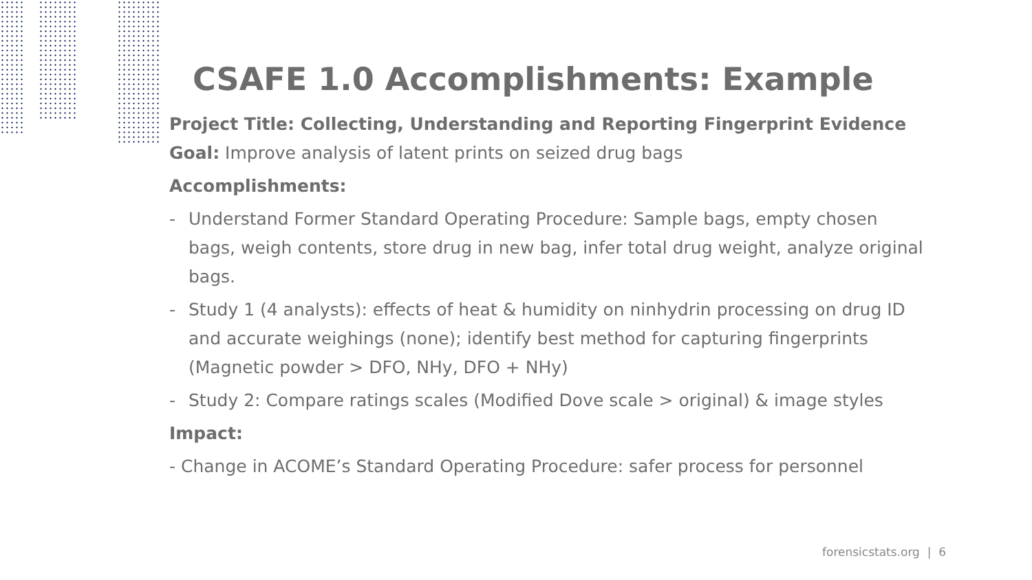CSAFE 1.0 Accomplishments: Example
Project Title: Collecting, Understanding and Reporting Fingerprint Evidence
Goal: Improve analysis of latent prints on seized drug bags
Accomplishments:
- Understand Former Standard Operating Procedure: Sample bags, empty chosen bags, weigh contents, store drug in new bag, infer total drug weight, analyze original bags.
- Study 1 (4 analysts): effects of heat & humidity on ninhydrin processing on drug ID and accurate weighings (none); identify best method for capturing fingerprints (Magnetic powder > DFO, NHy, DFO + NHy)
- Study 2: Compare ratings scales (Modified Dove scale > original) & image styles
Impact:
- Change in ACOME’s Standard Operating Procedure: safer process for personnel
forensicstats.org | 6